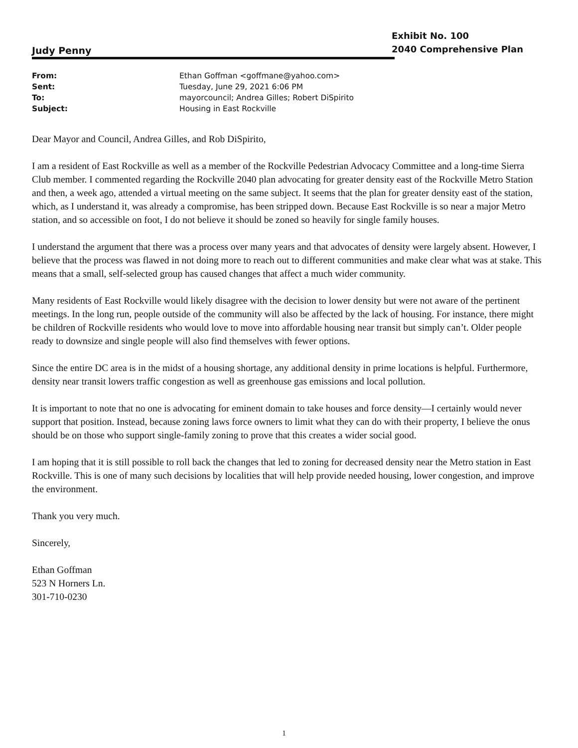Judy Penny
Exhibit No. 100
2040 Comprehensive Plan
| From: | Ethan Goffman <goffmane@yahoo.com> |
| Sent: | Tuesday, June 29, 2021 6:06 PM |
| To: | mayorcouncil; Andrea Gilles; Robert DiSpirito |
| Subject: | Housing in East Rockville |
Dear Mayor and Council, Andrea Gilles, and Rob DiSpirito,
I am a resident of East Rockville as well as a member of the Rockville Pedestrian Advocacy Committee and a long-time Sierra Club member. I commented regarding the Rockville 2040 plan advocating for greater density east of the Rockville Metro Station and then, a week ago, attended a virtual meeting on the same subject. It seems that the plan for greater density east of the station, which, as I understand it, was already a compromise, has been stripped down. Because East Rockville is so near a major Metro station, and so accessible on foot, I do not believe it should be zoned so heavily for single family houses.
I understand the argument that there was a process over many years and that advocates of density were largely absent. However, I believe that the process was flawed in not doing more to reach out to different communities and make clear what was at stake. This means that a small, self-selected group has caused changes that affect a much wider community.
Many residents of East Rockville would likely disagree with the decision to lower density but were not aware of the pertinent meetings. In the long run, people outside of the community will also be affected by the lack of housing. For instance, there might be children of Rockville residents who would love to move into affordable housing near transit but simply can’t. Older people ready to downsize and single people will also find themselves with fewer options.
Since the entire DC area is in the midst of a housing shortage, any additional density in prime locations is helpful. Furthermore, density near transit lowers traffic congestion as well as greenhouse gas emissions and local pollution.
It is important to note that no one is advocating for eminent domain to take houses and force density—I certainly would never support that position. Instead, because zoning laws force owners to limit what they can do with their property, I believe the onus should be on those who support single-family zoning to prove that this creates a wider social good.
I am hoping that it is still possible to roll back the changes that led to zoning for decreased density near the Metro station in East Rockville. This is one of many such decisions by localities that will help provide needed housing, lower congestion, and improve the environment.
Thank you very much.
Sincerely,
Ethan Goffman
523 N Horners Ln.
301-710-0230
1